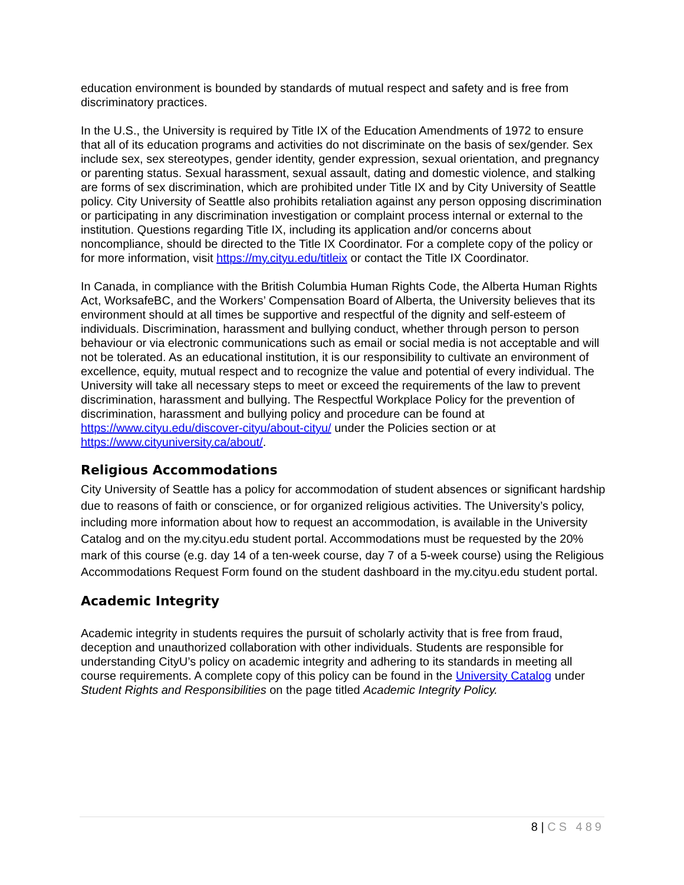education environment is bounded by standards of mutual respect and safety and is free from discriminatory practices.
In the U.S., the University is required by Title IX of the Education Amendments of 1972 to ensure that all of its education programs and activities do not discriminate on the basis of sex/gender. Sex include sex, sex stereotypes, gender identity, gender expression, sexual orientation, and pregnancy or parenting status. Sexual harassment, sexual assault, dating and domestic violence, and stalking are forms of sex discrimination, which are prohibited under Title IX and by City University of Seattle policy. City University of Seattle also prohibits retaliation against any person opposing discrimination or participating in any discrimination investigation or complaint process internal or external to the institution. Questions regarding Title IX, including its application and/or concerns about noncompliance, should be directed to the Title IX Coordinator. For a complete copy of the policy or for more information, visit https://my.cityu.edu/titleix or contact the Title IX Coordinator.
In Canada, in compliance with the British Columbia Human Rights Code, the Alberta Human Rights Act, WorksafeBC, and the Workers’ Compensation Board of Alberta, the University believes that its environment should at all times be supportive and respectful of the dignity and self-esteem of individuals. Discrimination, harassment and bullying conduct, whether through person to person behaviour or via electronic communications such as email or social media is not acceptable and will not be tolerated. As an educational institution, it is our responsibility to cultivate an environment of excellence, equity, mutual respect and to recognize the value and potential of every individual. The University will take all necessary steps to meet or exceed the requirements of the law to prevent discrimination, harassment and bullying. The Respectful Workplace Policy for the prevention of discrimination, harassment and bullying policy and procedure can be found at https://www.cityu.edu/discover-cityu/about-cityu/ under the Policies section or at https://www.cityuniversity.ca/about/.
Religious Accommodations
City University of Seattle has a policy for accommodation of student absences or significant hardship due to reasons of faith or conscience, or for organized religious activities. The University’s policy, including more information about how to request an accommodation, is available in the University Catalog and on the my.cityu.edu student portal. Accommodations must be requested by the 20% mark of this course (e.g. day 14 of a ten-week course, day 7 of a 5-week course) using the Religious Accommodations Request Form found on the student dashboard in the my.cityu.edu student portal.
Academic Integrity
Academic integrity in students requires the pursuit of scholarly activity that is free from fraud, deception and unauthorized collaboration with other individuals. Students are responsible for understanding CityU’s policy on academic integrity and adhering to its standards in meeting all course requirements. A complete copy of this policy can be found in the University Catalog under Student Rights and Responsibilities on the page titled Academic Integrity Policy.
8 | CS 489